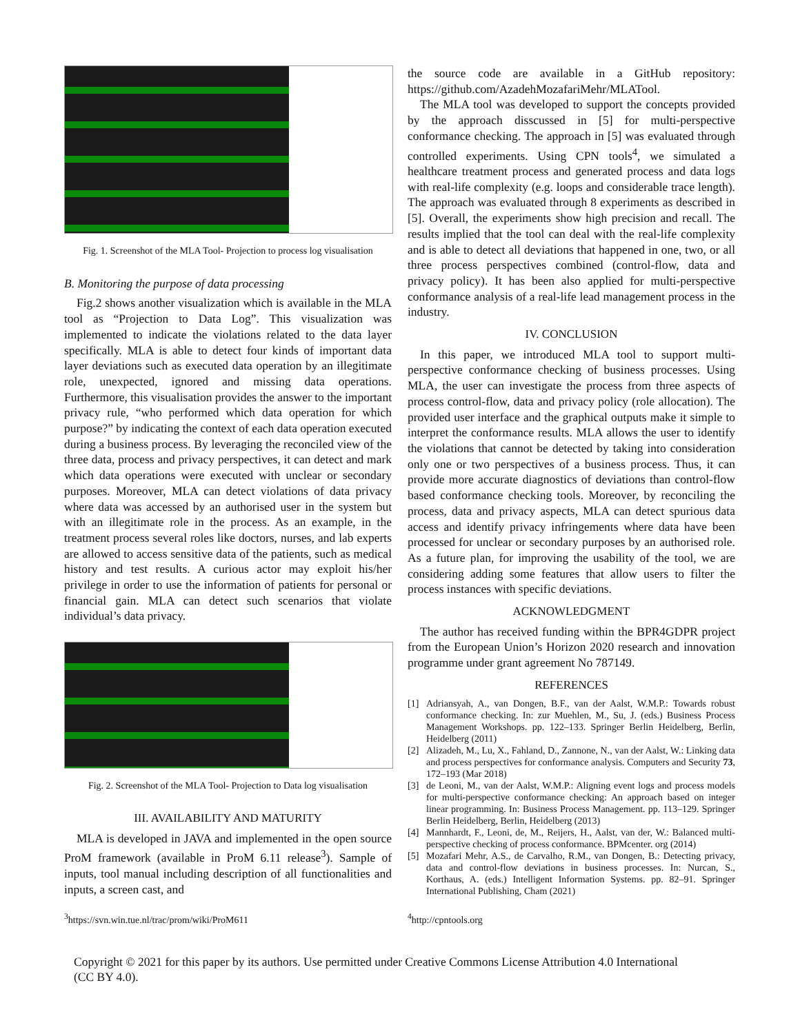Fig. 1. Screenshot of the MLA Tool- Projection to process log visualisation
B. Monitoring the purpose of data processing
Fig.2 shows another visualization which is available in the MLA tool as “Projection to Data Log”. This visualization was implemented to indicate the violations related to the data layer specifically. MLA is able to detect four kinds of important data layer deviations such as executed data operation by an illegitimate role, unexpected, ignored and missing data operations. Furthermore, this visualisation provides the answer to the important privacy rule, “who performed which data operation for which purpose?” by indicating the context of each data operation executed during a business process. By leveraging the reconciled view of the three data, process and privacy perspectives, it can detect and mark which data operations were executed with unclear or secondary purposes. Moreover, MLA can detect violations of data privacy where data was accessed by an authorised user in the system but with an illegitimate role in the process. As an example, in the treatment process several roles like doctors, nurses, and lab experts are allowed to access sensitive data of the patients, such as medical history and test results. A curious actor may exploit his/her privilege in order to use the information of patients for personal or financial gain. MLA can detect such scenarios that violate individual’s data privacy.
Fig. 2. Screenshot of the MLA Tool- Projection to Data log visualisation
III. AVAILABILITY AND MATURITY
MLA is developed in JAVA and implemented in the open source ProM framework (available in ProM 6.11 release<sup>3</sup>). Sample of inputs, tool manual including description of all functionalities and inputs, a screen cast, and
<sup>3</sup> https://svn.win.tue.nl/trac/prom/wiki/ProM611
the source code are available in a GitHub repository: https://github.com/AzadehMozafariMehr/MLATool.
The MLA tool was developed to support the concepts provided by the approach disscussed in [5] for multi-perspective conformance checking. The approach in [5] was evaluated through controlled experiments. Using CPN tools<sup>4</sup>, we simulated a healthcare treatment process and generated process and data logs with real-life complexity (e.g. loops and considerable trace length). The approach was evaluated through 8 experiments as described in [5]. Overall, the experiments show high precision and recall. The results implied that the tool can deal with the real-life complexity and is able to detect all deviations that happened in one, two, or all three process perspectives combined (control-flow, data and privacy policy). It has been also applied for multi-perspective conformance analysis of a real-life lead management process in the industry.
IV. CONCLUSION
In this paper, we introduced MLA tool to support multi-perspective conformance checking of business processes. Using MLA, the user can investigate the process from three aspects of process control-flow, data and privacy policy (role allocation). The provided user interface and the graphical outputs make it simple to interpret the conformance results. MLA allows the user to identify the violations that cannot be detected by taking into consideration only one or two perspectives of a business process. Thus, it can provide more accurate diagnostics of deviations than control-flow based conformance checking tools. Moreover, by reconciling the process, data and privacy aspects, MLA can detect spurious data access and identify privacy infringements where data have been processed for unclear or secondary purposes by an authorised role. As a future plan, for improving the usability of the tool, we are considering adding some features that allow users to filter the process instances with specific deviations.
ACKNOWLEDGMENT
The author has received funding within the BPR4GDPR project from the European Union’s Horizon 2020 research and innovation programme under grant agreement No 787149.
REFERENCES
[1] Adriansyah, A., van Dongen, B.F., van der Aalst, W.M.P.: Towards robust conformance checking. In: zur Muehlen, M., Su, J. (eds.) Business Process Management Workshops. pp. 122–133. Springer Berlin Heidelberg, Berlin, Heidelberg (2011)
[2] Alizadeh, M., Lu, X., Fahland, D., Zannone, N., van der Aalst, W.: Linking data and process perspectives for conformance analysis. Computers and Security 73, 172–193 (Mar 2018)
[3] de Leoni, M., van der Aalst, W.M.P.: Aligning event logs and process models for multi-perspective conformance checking: An approach based on integer linear programming. In: Business Process Management. pp. 113–129. Springer Berlin Heidelberg, Berlin, Heidelberg (2013)
[4] Mannhardt, F., Leoni, de, M., Reijers, H., Aalst, van der, W.: Balanced multi-perspective checking of process conformance. BPMcenter. org (2014)
[5] Mozafari Mehr, A.S., de Carvalho, R.M., van Dongen, B.: Detecting privacy, data and control-flow deviations in business processes. In: Nurcan, S., Korthaus, A. (eds.) Intelligent Information Systems. pp. 82–91. Springer International Publishing, Cham (2021)
<sup>4</sup> http://cpntools.org
Copyright © 2021 for this paper by its authors. Use permitted under Creative Commons License Attribution 4.0 International (CC BY 4.0).